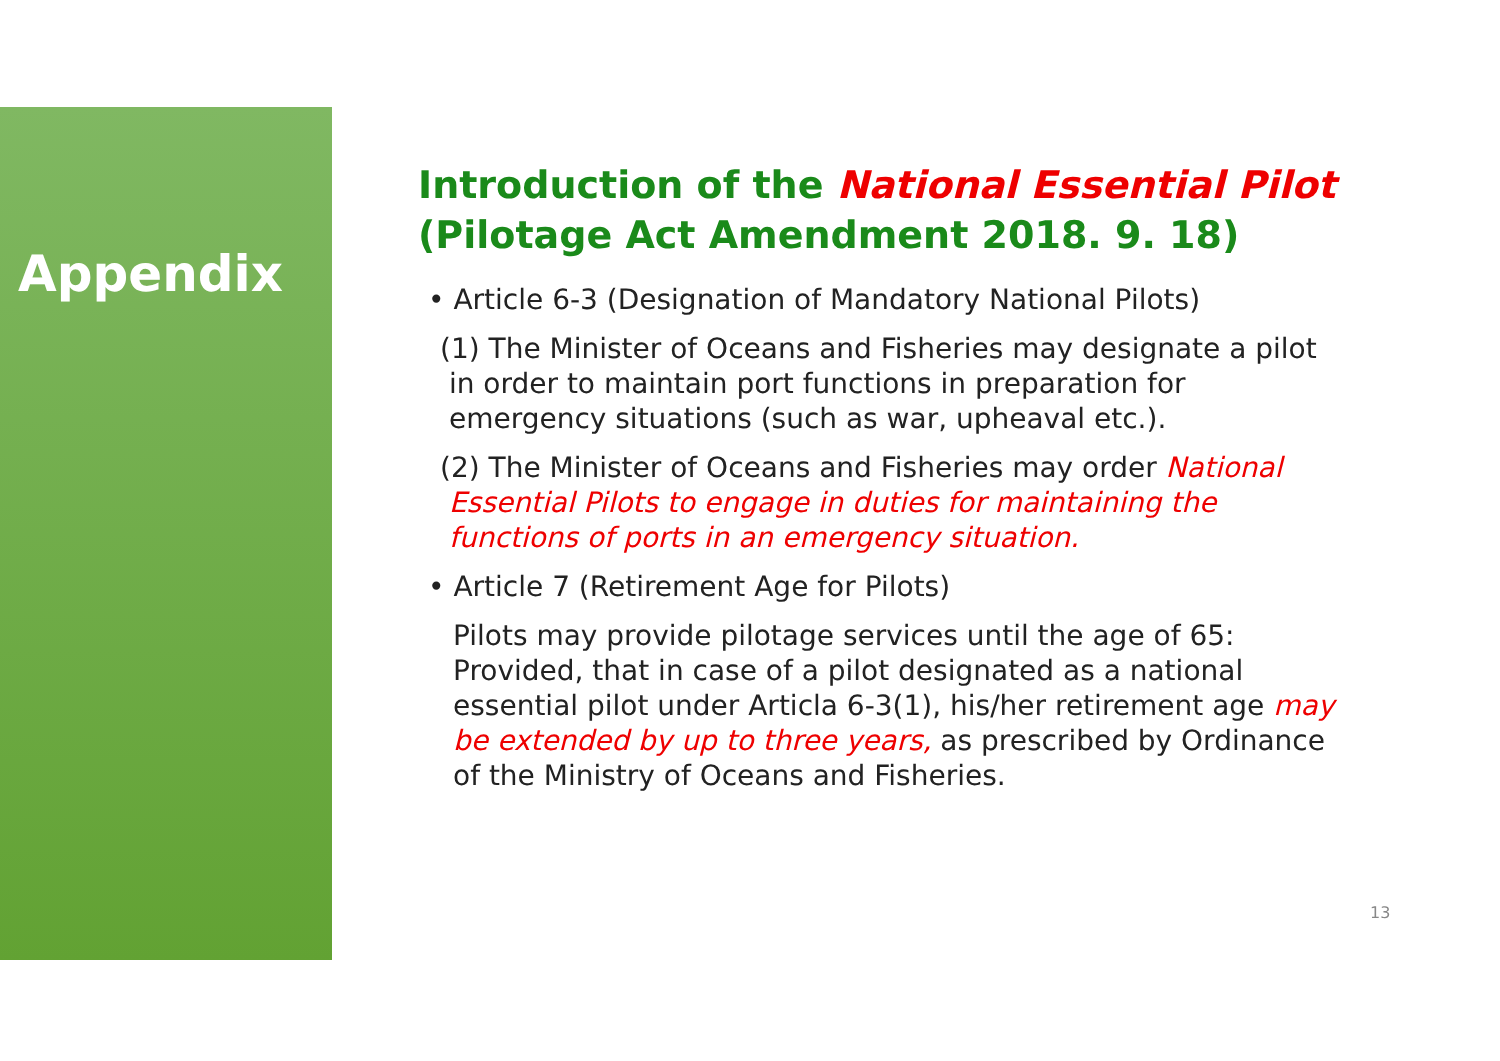Appendix
Introduction of the National Essential Pilot
(Pilotage Act Amendment 2018. 9. 18)
• Article 6-3 (Designation of Mandatory National Pilots)
(1) The Minister of Oceans and Fisheries may designate a pilot
in order to maintain port functions in preparation for
emergency situations (such as war, upheaval etc.).
(2) The Minister of Oceans and Fisheries may order National
Essential Pilots to engage in duties for maintaining the
functions of ports in an emergency situation.
• Article 7 (Retirement Age for Pilots)
Pilots may provide pilotage services until the age of 65:
Provided, that in case of a pilot designated as a national
essential pilot under Articla 6-3(1), his/her retirement age may
be extended by up to three years, as prescribed by Ordinance
of the Ministry of Oceans and Fisheries.
13